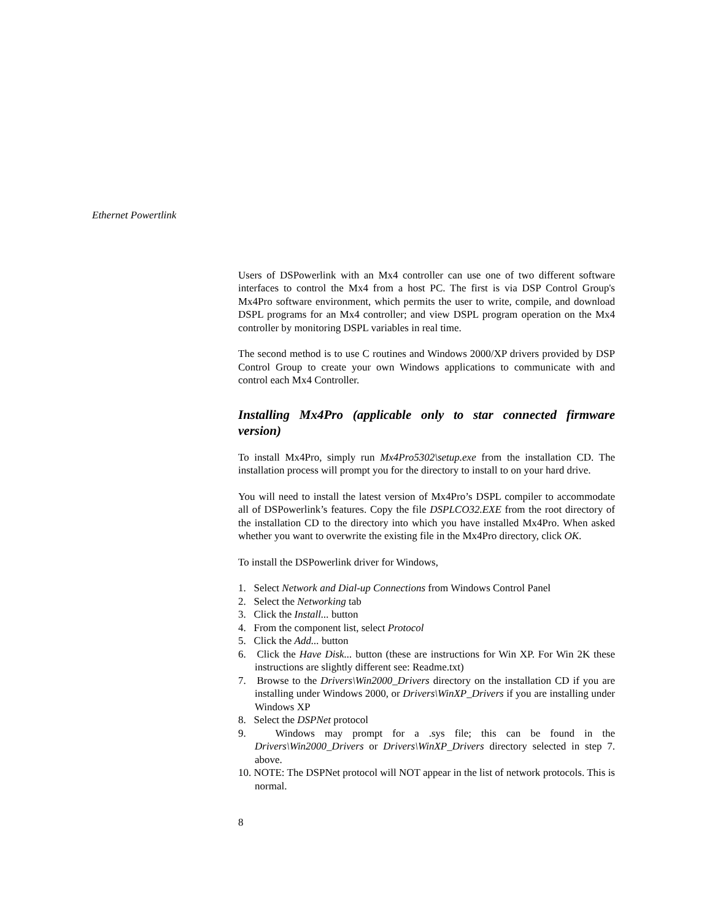Ethernet Powertlink
Users of DSPowerlink with an Mx4 controller can use one of two different software interfaces to control the Mx4 from a host PC. The first is via DSP Control Group's Mx4Pro software environment, which permits the user to write, compile, and download DSPL programs for an Mx4 controller; and view DSPL program operation on the Mx4 controller by monitoring DSPL variables in real time.
The second method is to use C routines and Windows 2000/XP drivers provided by DSP Control Group to create your own Windows applications to communicate with and control each Mx4 Controller.
Installing Mx4Pro (applicable only to star connected firmware version)
To install Mx4Pro, simply run Mx4Pro5302\setup.exe from the installation CD. The installation process will prompt you for the directory to install to on your hard drive.
You will need to install the latest version of Mx4Pro’s DSPL compiler to accommodate all of DSPowerlink’s features. Copy the file DSPLCO32.EXE from the root directory of the installation CD to the directory into which you have installed Mx4Pro. When asked whether you want to overwrite the existing file in the Mx4Pro directory, click OK.
To install the DSPowerlink driver for Windows,
1. Select Network and Dial-up Connections from Windows Control Panel
2. Select the Networking tab
3. Click the Install... button
4. From the component list, select Protocol
5. Click the Add... button
6. Click the Have Disk... button (these are instructions for Win XP. For Win 2K these instructions are slightly different see: Readme.txt)
7. Browse to the Drivers\Win2000_Drivers directory on the installation CD if you are installing under Windows 2000, or Drivers\WinXP_Drivers if you are installing under Windows XP
8. Select the DSPNet protocol
9. Windows may prompt for a .sys file; this can be found in the Drivers\Win2000_Drivers or Drivers\WinXP_Drivers directory selected in step 7. above.
10. NOTE: The DSPNet protocol will NOT appear in the list of network protocols. This is normal.
8